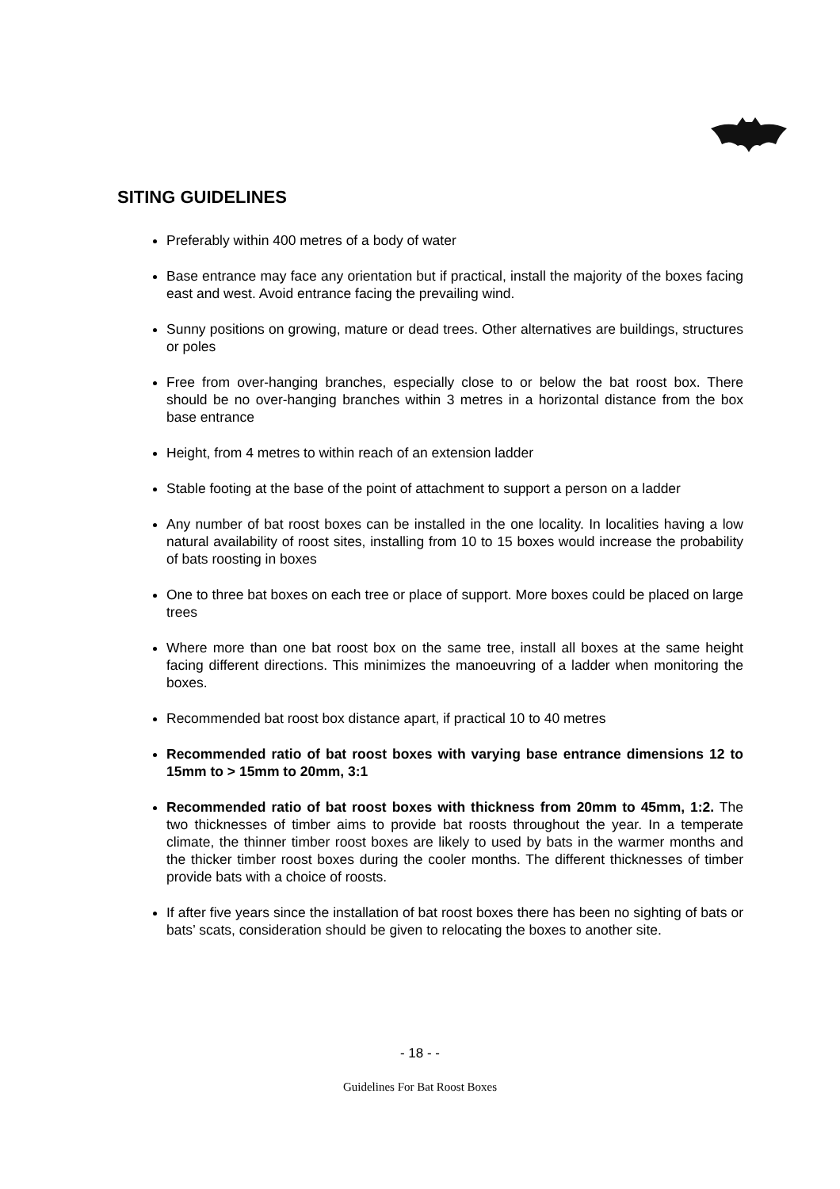SITING GUIDELINES
Preferably within 400 metres of a body of water
Base entrance may face any orientation but if practical, install the majority of the boxes facing east and west. Avoid entrance facing the prevailing wind.
Sunny positions on growing, mature or dead trees. Other alternatives are buildings, structures or poles
Free from over-hanging branches, especially close to or below the bat roost box. There should be no over-hanging branches within 3 metres in a horizontal distance from the box base entrance
Height, from 4 metres to within reach of an extension ladder
Stable footing at the base of the point of attachment to support a person on a ladder
Any number of bat roost boxes can be installed in the one locality. In localities having a low natural availability of roost sites, installing from 10 to 15 boxes would increase the probability of bats roosting in boxes
One to three bat boxes on each tree or place of support. More boxes could be placed on large trees
Where more than one bat roost box on the same tree, install all boxes at the same height facing different directions. This minimizes the manoeuvring of a ladder when monitoring the boxes.
Recommended bat roost box distance apart, if practical 10 to 40 metres
Recommended ratio of bat roost boxes with varying base entrance dimensions 12 to 15mm to > 15mm to 20mm, 3:1
Recommended ratio of bat roost boxes with thickness from 20mm to 45mm, 1:2. The two thicknesses of timber aims to provide bat roosts throughout the year. In a temperate climate, the thinner timber roost boxes are likely to used by bats in the warmer months and the thicker timber roost boxes during the cooler months. The different thicknesses of timber provide bats with a choice of roosts.
If after five years since the installation of bat roost boxes there has been no sighting of bats or bats’ scats, consideration should be given to relocating the boxes to another site.
- 18 - -
Guidelines For Bat Roost Boxes